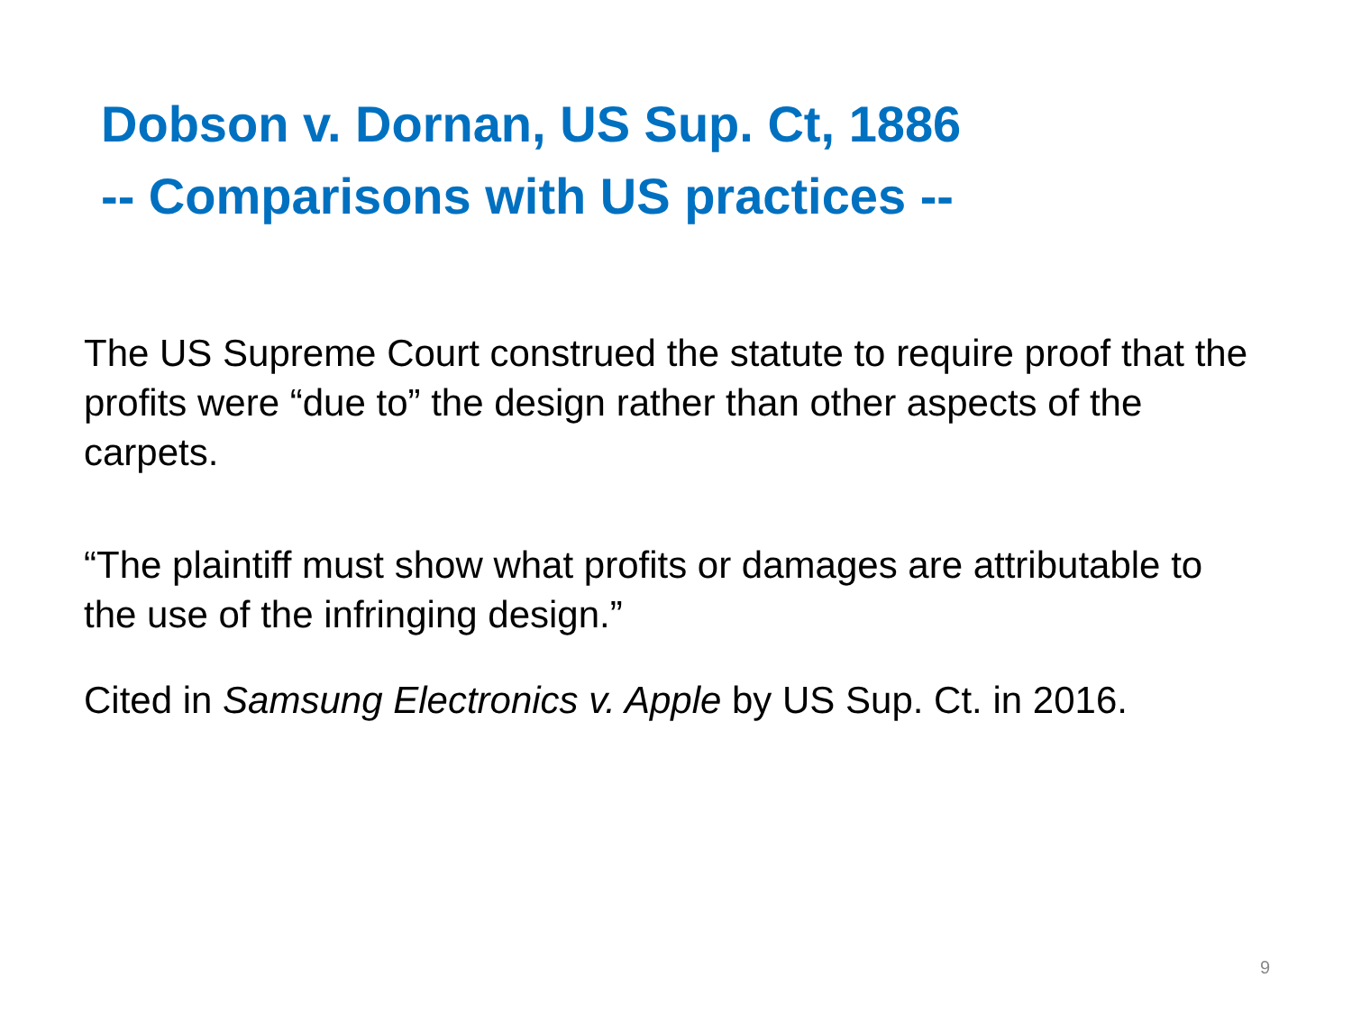Dobson v. Dornan, US Sup. Ct, 1886
-- Comparisons with US practices --
The US Supreme Court construed the statute to require proof that the profits were “due to” the design rather than other aspects of the carpets.
“The plaintiff must show what profits or damages are attributable to the use of the infringing design.”
Cited in Samsung Electronics v. Apple by US Sup. Ct. in 2016.
9